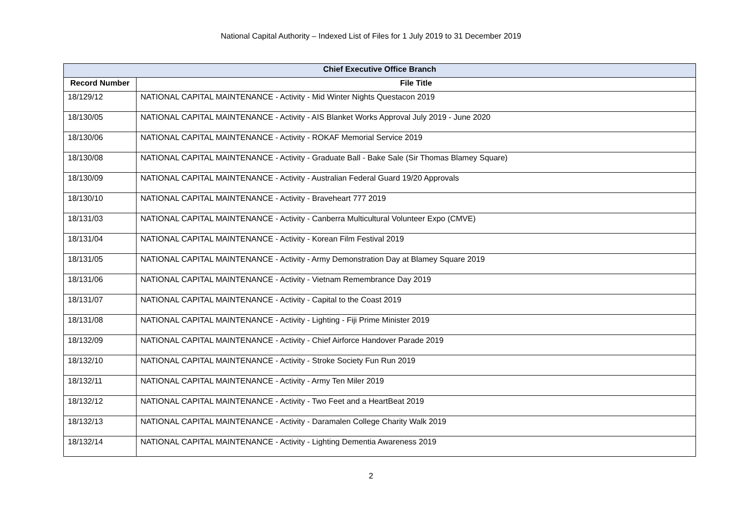National Capital Authority – Indexed List of Files for 1 July 2019 to 31 December 2019
| Chief Executive Office Branch | |
| --- | --- |
| Record Number | File Title |
| 18/129/12 | NATIONAL CAPITAL MAINTENANCE - Activity - Mid Winter Nights Questacon 2019 |
| 18/130/05 | NATIONAL CAPITAL MAINTENANCE - Activity - AIS Blanket Works Approval July 2019 - June 2020 |
| 18/130/06 | NATIONAL CAPITAL MAINTENANCE - Activity - ROKAF Memorial Service 2019 |
| 18/130/08 | NATIONAL CAPITAL MAINTENANCE - Activity - Graduate Ball - Bake Sale (Sir Thomas Blamey Square) |
| 18/130/09 | NATIONAL CAPITAL MAINTENANCE - Activity - Australian Federal Guard 19/20 Approvals |
| 18/130/10 | NATIONAL CAPITAL MAINTENANCE - Activity - Braveheart 777 2019 |
| 18/131/03 | NATIONAL CAPITAL MAINTENANCE - Activity - Canberra Multicultural Volunteer Expo (CMVE) |
| 18/131/04 | NATIONAL CAPITAL MAINTENANCE - Activity - Korean Film Festival 2019 |
| 18/131/05 | NATIONAL CAPITAL MAINTENANCE - Activity - Army Demonstration Day at Blamey Square 2019 |
| 18/131/06 | NATIONAL CAPITAL MAINTENANCE - Activity - Vietnam Remembrance Day 2019 |
| 18/131/07 | NATIONAL CAPITAL MAINTENANCE - Activity - Capital to the Coast 2019 |
| 18/131/08 | NATIONAL CAPITAL MAINTENANCE - Activity - Lighting - Fiji Prime Minister 2019 |
| 18/132/09 | NATIONAL CAPITAL MAINTENANCE - Activity - Chief Airforce Handover Parade 2019 |
| 18/132/10 | NATIONAL CAPITAL MAINTENANCE - Activity - Stroke Society Fun Run 2019 |
| 18/132/11 | NATIONAL CAPITAL MAINTENANCE - Activity - Army Ten Miler 2019 |
| 18/132/12 | NATIONAL CAPITAL MAINTENANCE - Activity - Two Feet and a HeartBeat 2019 |
| 18/132/13 | NATIONAL CAPITAL MAINTENANCE - Activity - Daramalen College Charity Walk 2019 |
| 18/132/14 | NATIONAL CAPITAL MAINTENANCE - Activity - Lighting Dementia Awareness 2019 |
2